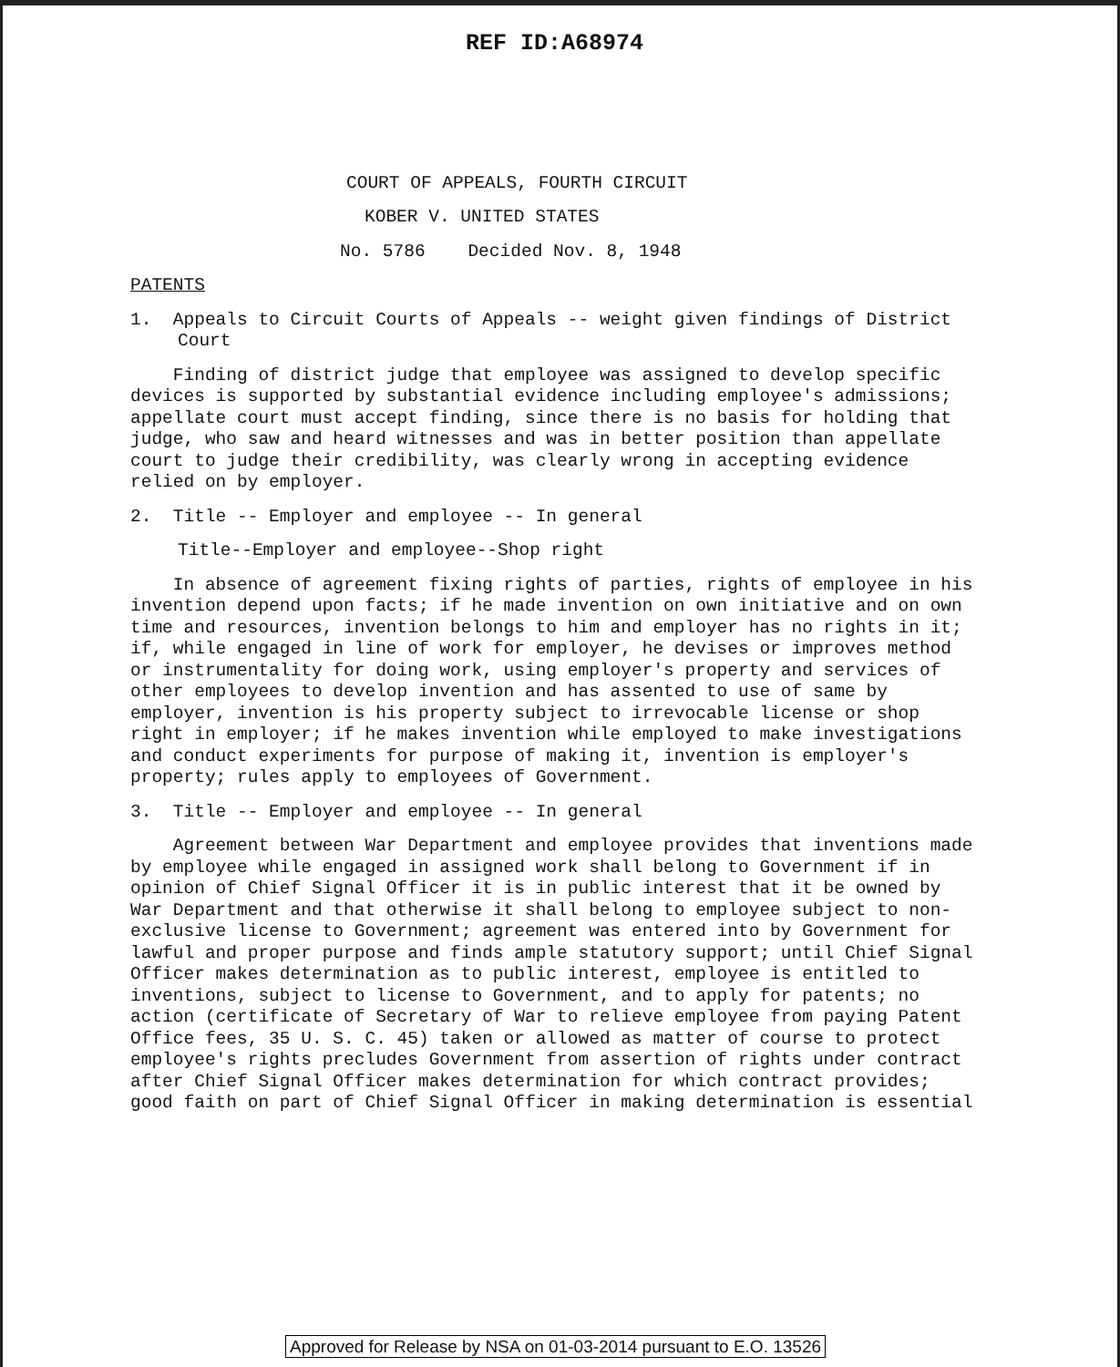REF ID:A68974
COURT OF APPEALS, FOURTH CIRCUIT
KOBER V. UNITED STATES
No. 5786 Decided Nov. 8, 1948
PATENTS
1. Appeals to Circuit Courts of Appeals -- weight given findings of District Court
Finding of district judge that employee was assigned to develop specific devices is supported by substantial evidence including employee's admissions; appellate court must accept finding, since there is no basis for holding that judge, who saw and heard witnesses and was in better position than appellate court to judge their credibility, was clearly wrong in accepting evidence relied on by employer.
2. Title -- Employer and employee -- In general
Title--Employer and employee--Shop right
In absence of agreement fixing rights of parties, rights of employee in his invention depend upon facts; if he made invention on own initiative and on own time and resources, invention belongs to him and employer has no rights in it; if, while engaged in line of work for employer, he devises or improves method or instrumentality for doing work, using employer's property and services of other employees to develop invention and has assented to use of same by employer, invention is his property subject to irrevocable license or shop right in employer; if he makes invention while employed to make investigations and conduct experiments for purpose of making it, invention is employer's property; rules apply to employees of Government.
3. Title -- Employer and employee -- In general
Agreement between War Department and employee provides that inventions made by employee while engaged in assigned work shall belong to Government if in opinion of Chief Signal Officer it is in public interest that it be owned by War Department and that otherwise it shall belong to employee subject to non-exclusive license to Government; agreement was entered into by Government for lawful and proper purpose and finds ample statutory support; until Chief Signal Officer makes determination as to public interest, employee is entitled to inventions, subject to license to Government, and to apply for patents; no action (certificate of Secretary of War to relieve employee from paying Patent Office fees, 35 U. S. C. 45) taken or allowed as matter of course to protect employee's rights precludes Government from assertion of rights under contract after Chief Signal Officer makes determination for which contract provides; good faith on part of Chief Signal Officer in making determination is essential
Approved for Release by NSA on 01-03-2014 pursuant to E.O. 13526